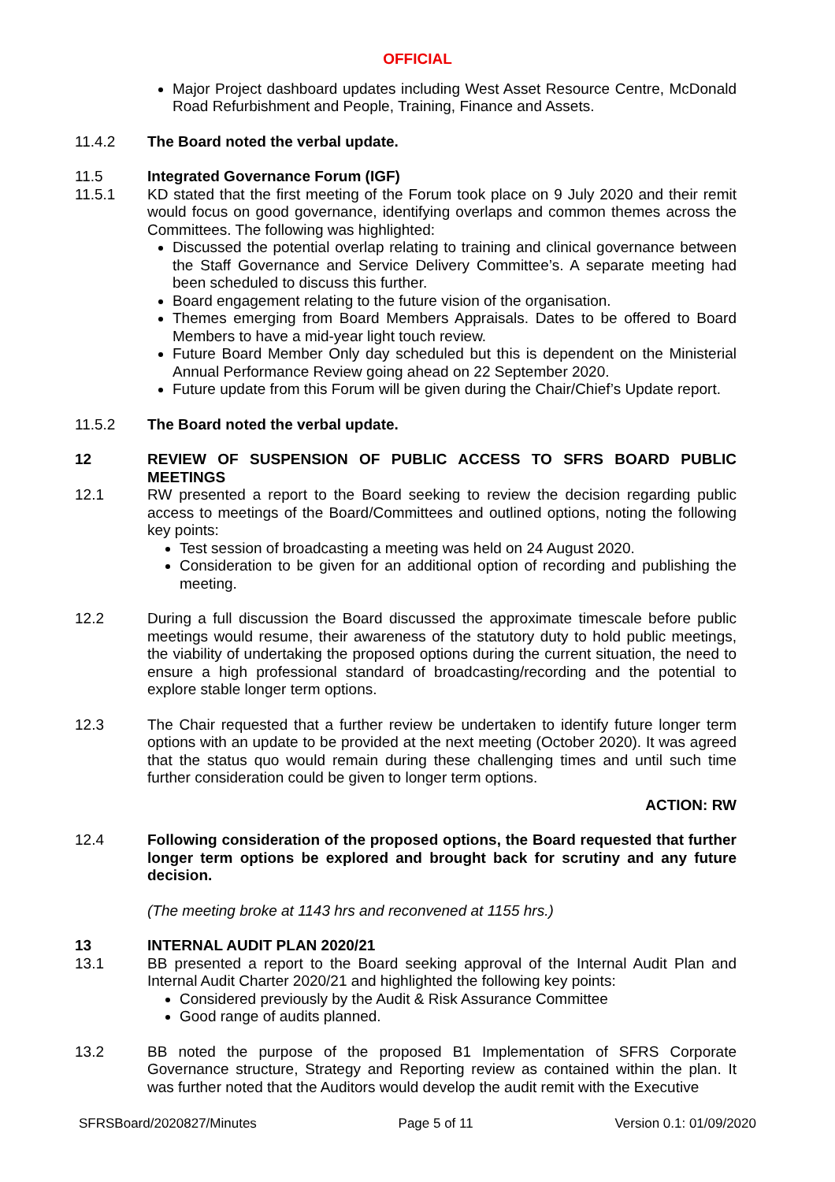OFFICIAL
Major Project dashboard updates including West Asset Resource Centre, McDonald Road Refurbishment and People, Training, Finance and Assets.
11.4.2 The Board noted the verbal update.
11.5 Integrated Governance Forum (IGF)
11.5.1 KD stated that the first meeting of the Forum took place on 9 July 2020 and their remit would focus on good governance, identifying overlaps and common themes across the Committees. The following was highlighted:
Discussed the potential overlap relating to training and clinical governance between the Staff Governance and Service Delivery Committee’s. A separate meeting had been scheduled to discuss this further.
Board engagement relating to the future vision of the organisation.
Themes emerging from Board Members Appraisals. Dates to be offered to Board Members to have a mid-year light touch review.
Future Board Member Only day scheduled but this is dependent on the Ministerial Annual Performance Review going ahead on 22 September 2020.
Future update from this Forum will be given during the Chair/Chief’s Update report.
11.5.2 The Board noted the verbal update.
12 REVIEW OF SUSPENSION OF PUBLIC ACCESS TO SFRS BOARD PUBLIC MEETINGS
12.1 RW presented a report to the Board seeking to review the decision regarding public access to meetings of the Board/Committees and outlined options, noting the following key points:
Test session of broadcasting a meeting was held on 24 August 2020.
Consideration to be given for an additional option of recording and publishing the meeting.
12.2 During a full discussion the Board discussed the approximate timescale before public meetings would resume, their awareness of the statutory duty to hold public meetings, the viability of undertaking the proposed options during the current situation, the need to ensure a high professional standard of broadcasting/recording and the potential to explore stable longer term options.
12.3 The Chair requested that a further review be undertaken to identify future longer term options with an update to be provided at the next meeting (October 2020). It was agreed that the status quo would remain during these challenging times and until such time further consideration could be given to longer term options.
ACTION: RW
12.4 Following consideration of the proposed options, the Board requested that further longer term options be explored and brought back for scrutiny and any future decision.
(The meeting broke at 1143 hrs and reconvened at 1155 hrs.)
13 INTERNAL AUDIT PLAN 2020/21
13.1 BB presented a report to the Board seeking approval of the Internal Audit Plan and Internal Audit Charter 2020/21 and highlighted the following key points:
Considered previously by the Audit & Risk Assurance Committee
Good range of audits planned.
13.2 BB noted the purpose of the proposed B1 Implementation of SFRS Corporate Governance structure, Strategy and Reporting review as contained within the plan. It was further noted that the Auditors would develop the audit remit with the Executive
SFRSBoard/2020827/Minutes Page 5 of 11 Version 0.1: 01/09/2020